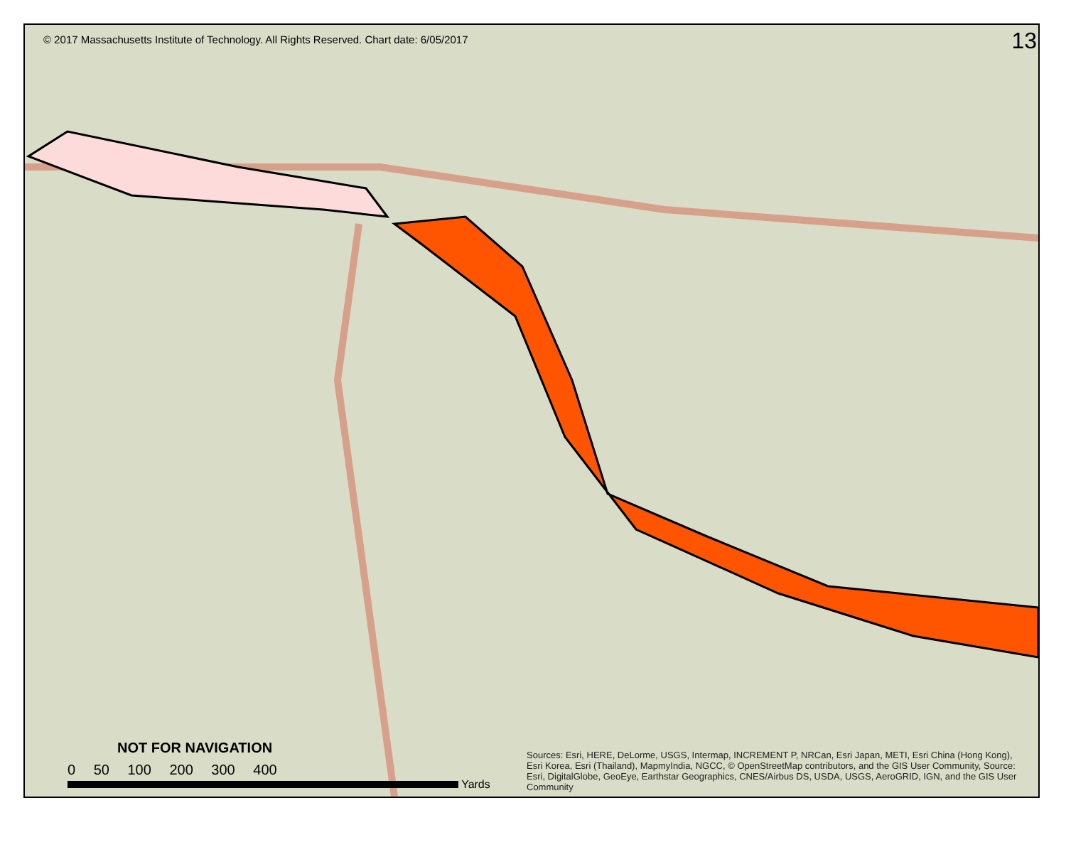© 2017 Massachusetts Institute of Technology. All Rights Reserved. Chart date: 6/05/2017 13
NOT FOR NAVIGATION
0 50 100 200 300 400
Yards
Sources: Esri, HERE, DeLorme, USGS, Intermap, INCREMENT P, NRCan, Esri Japan, METI, Esri China (Hong Kong), Esri Korea, Esri (Thailand), MapmyIndia, NGCC, © OpenStreetMap contributors, and the GIS User Community, Source: Esri, DigitalGlobe, GeoEye, Earthstar Geographics, CNES/Airbus DS, USDA, USGS, AeroGRID, IGN, and the GIS User Community